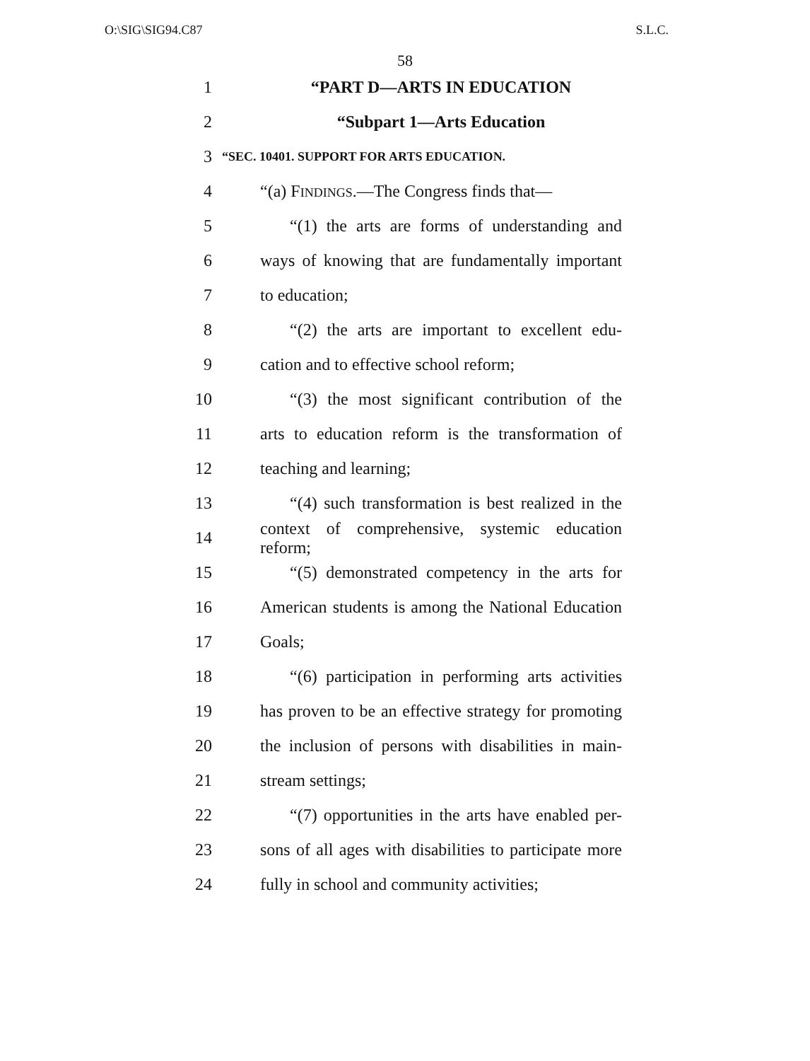O:\SIG\SIG94.C87 S.L.C.
58
1 “PART D—ARTS IN EDUCATION
2 “Subpart 1—Arts Education
3 “SEC. 10401. SUPPORT FOR ARTS EDUCATION.
4 “(a) FINDINGS.—The Congress finds that—
5 “(1) the arts are forms of understanding and
6 ways of knowing that are fundamentally important
7 to education;
8 “(2) the arts are important to excellent edu-
9 cation and to effective school reform;
10 “(3) the most significant contribution of the
11 arts to education reform is the transformation of
12 teaching and learning;
13 “(4) such transformation is best realized in the
14 context of comprehensive, systemic education reform;
15 “(5) demonstrated competency in the arts for
16 American students is among the National Education
17 Goals;
18 “(6) participation in performing arts activities
19 has proven to be an effective strategy for promoting
20 the inclusion of persons with disabilities in main-
21 stream settings;
22 “(7) opportunities in the arts have enabled per-
23 sons of all ages with disabilities to participate more
24 fully in school and community activities;